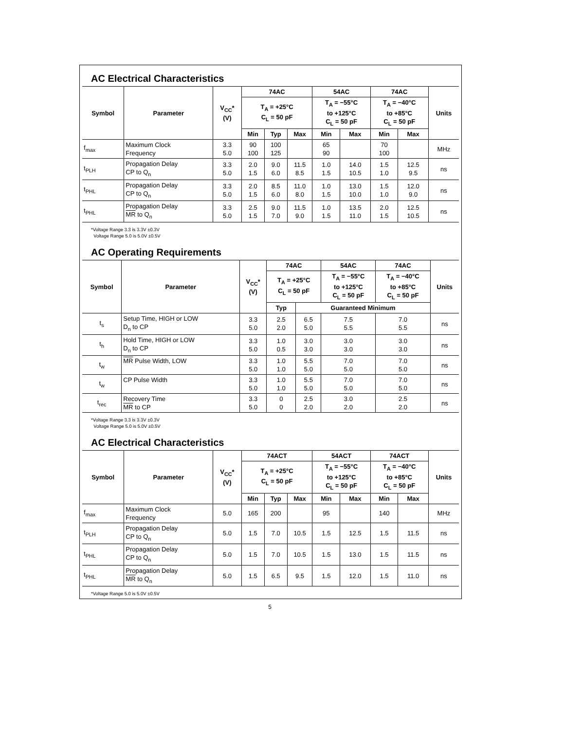AC Electrical Characteristics
| Symbol | Parameter | V<sub>CC</sub>* (V) | 74AC | | | 54AC | | 74AC | | Units |
| --- | --- | --- | --- | --- | --- | --- | --- | --- | --- | --- |
| | | | T<sub>A</sub> = +25°C C<sub>L</sub> = 50 pF | | | T<sub>A</sub> = −55°C to +125°C C<sub>L</sub> = 50 pF | | T<sub>A</sub> = −40°C to +85°C C<sub>L</sub> = 50 pF | | |
| | | | Min | Typ | Max | Min | Max | Min | Max | |
| f<sub>max</sub> | Maximum Clock Frequency | 3.3 5.0 | 90 100 | 100 125 | | 65 90 | | 70 100 | | MHz |
| t<sub>PLH</sub> | Propagation Delay CP to Q<sub>n</sub> | 3.3 5.0 | 2.0 1.5 | 9.0 6.0 | 11.5 8.5 | 1.0 1.5 | 14.0 10.5 | 1.5 1.0 | 12.5 9.5 | ns |
| t<sub>PHL</sub> | Propagation Delay CP to Q<sub>n</sub> | 3.3 5.0 | 2.0 1.5 | 8.5 6.0 | 11.0 8.0 | 1.0 1.5 | 13.0 10.0 | 1.5 1.0 | 12.0 9.0 | ns |
| t<sub>PHL</sub> | Propagation Delay MR to Q<sub>n</sub> | 3.3 5.0 | 2.5 1.5 | 9.0 7.0 | 11.5 9.0 | 1.0 1.5 | 13.5 11.0 | 2.0 1.5 | 12.5 10.5 | ns |
*Voltage Range 3.3 is 3.3V ±0.3V
Voltage Range 5.0 is 5.0V ±0.5V
AC Operating Requirements
| Symbol | Parameter | V<sub>CC</sub>* (V) | 74AC | | 54AC | 74AC | Units |
| --- | --- | --- | --- | --- | --- | --- | --- |
| | | | T<sub>A</sub> = +25°C C<sub>L</sub> = 50 pF | | T<sub>A</sub> = −55°C to +125°C C<sub>L</sub> = 50 pF | T<sub>A</sub> = −40°C to +85°C C<sub>L</sub> = 50 pF | |
| | | | Typ | Guaranteed Minimum | | | |
| t<sub>s</sub> | Setup Time, HIGH or LOW D<sub>n</sub> to CP | 3.3 5.0 | 2.5 2.0 | 6.5 5.0 | 7.5 5.5 | 7.0 5.5 | ns |
| t<sub>h</sub> | Hold Time, HIGH or LOW D<sub>n</sub> to CP | 3.3 5.0 | 1.0 0.5 | 3.0 3.0 | 3.0 3.0 | 3.0 3.0 | ns |
| t<sub>w</sub> | MR Pulse Width, LOW | 3.3 5.0 | 1.0 1.0 | 5.5 5.0 | 7.0 5.0 | 7.0 5.0 | ns |
| t<sub>w</sub> | CP Pulse Width | 3.3 5.0 | 1.0 1.0 | 5.5 5.0 | 7.0 5.0 | 7.0 5.0 | ns |
| t<sub>rec</sub> | Recovery Time MR to CP | 3.3 5.0 | 0 0 | 2.5 2.0 | 3.0 2.0 | 2.5 2.0 | ns |
*Voltage Range 3.3 is 3.3V ±0.3V
Voltage Range 5.0 is 5.0V ±0.5V
AC Electrical Characteristics
| Symbol | Parameter | V<sub>CC</sub>* (V) | 74ACT | | | 54ACT | | 74ACT | | Units |
| --- | --- | --- | --- | --- | --- | --- | --- | --- | --- | --- |
| | | | T<sub>A</sub> = +25°C C<sub>L</sub> = 50 pF | | | T<sub>A</sub> = −55°C to +125°C C<sub>L</sub> = 50 pF | | T<sub>A</sub> = −40°C to +85°C C<sub>L</sub> = 50 pF | | |
| | | | Min | Typ | Max | Min | Max | Min | Max | |
| f<sub>max</sub> | Maximum Clock Frequency | 5.0 | 165 | 200 | | 95 | | 140 | | MHz |
| t<sub>PLH</sub> | Propagation Delay CP to Q<sub>n</sub> | 5.0 | 1.5 | 7.0 | 10.5 | 1.5 | 12.5 | 1.5 | 11.5 | ns |
| t<sub>PHL</sub> | Propagation Delay CP to Q<sub>n</sub> | 5.0 | 1.5 | 7.0 | 10.5 | 1.5 | 13.0 | 1.5 | 11.5 | ns |
| t<sub>PHL</sub> | Propagation Delay MR to Q<sub>n</sub> | 5.0 | 1.5 | 6.5 | 9.5 | 1.5 | 12.0 | 1.5 | 11.0 | ns |
*Voltage Range 5.0 is 5.0V ±0.5V
5